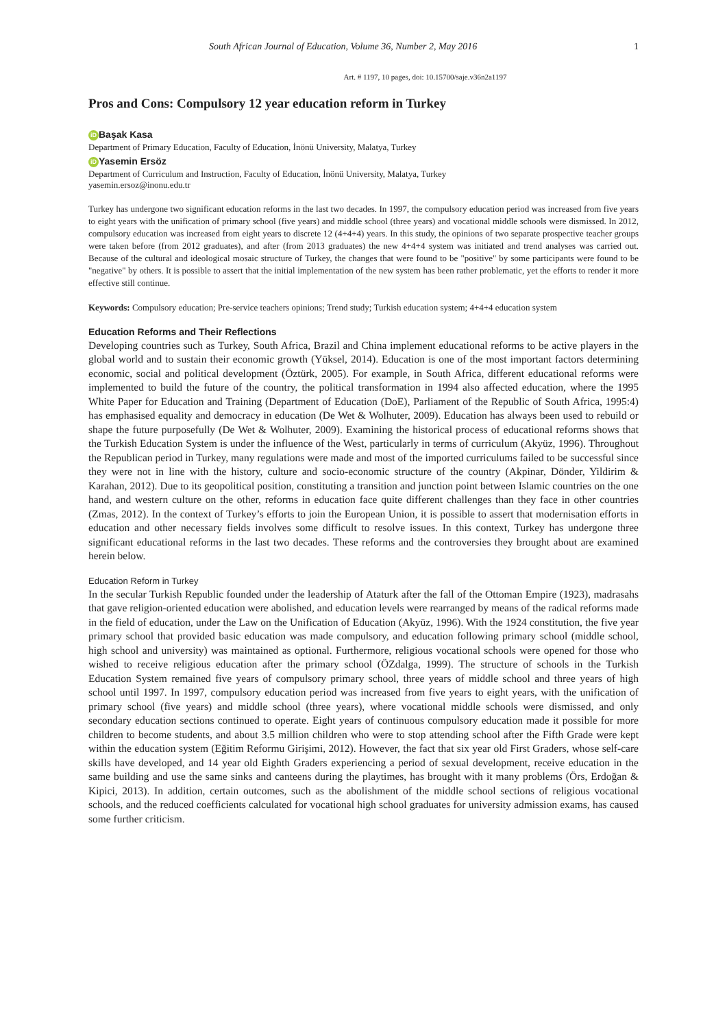South African Journal of Education, Volume 36, Number 2, May 2016 1
Art. # 1197, 10 pages, doi: 10.15700/saje.v36n2a1197
Pros and Cons: Compulsory 12 year education reform in Turkey
iD Başak Kasa
Department of Primary Education, Faculty of Education, İnönü University, Malatya, Turkey
iD Yasemin Ersöz
Department of Curriculum and Instruction, Faculty of Education, İnönü University, Malatya, Turkey
yasemin.ersoz@inonu.edu.tr
Turkey has undergone two significant education reforms in the last two decades. In 1997, the compulsory education period was increased from five years to eight years with the unification of primary school (five years) and middle school (three years) and vocational middle schools were dismissed. In 2012, compulsory education was increased from eight years to discrete 12 (4+4+4) years. In this study, the opinions of two separate prospective teacher groups were taken before (from 2012 graduates), and after (from 2013 graduates) the new 4+4+4 system was initiated and trend analyses was carried out. Because of the cultural and ideological mosaic structure of Turkey, the changes that were found to be "positive" by some participants were found to be "negative" by others. It is possible to assert that the initial implementation of the new system has been rather problematic, yet the efforts to render it more effective still continue.
Keywords: Compulsory education; Pre-service teachers opinions; Trend study; Turkish education system; 4+4+4 education system
Education Reforms and Their Reflections
Developing countries such as Turkey, South Africa, Brazil and China implement educational reforms to be active players in the global world and to sustain their economic growth (Yüksel, 2014). Education is one of the most important factors determining economic, social and political development (Öztürk, 2005). For example, in South Africa, different educational reforms were implemented to build the future of the country, the political transformation in 1994 also affected education, where the 1995 White Paper for Education and Training (Department of Education (DoE), Parliament of the Republic of South Africa, 1995:4) has emphasised equality and democracy in education (De Wet & Wolhuter, 2009). Education has always been used to rebuild or shape the future purposefully (De Wet & Wolhuter, 2009). Examining the historical process of educational reforms shows that the Turkish Education System is under the influence of the West, particularly in terms of curriculum (Akyüz, 1996). Throughout the Republican period in Turkey, many regulations were made and most of the imported curriculums failed to be successful since they were not in line with the history, culture and socio-economic structure of the country (Akpinar, Dönder, Yildirim & Karahan, 2012). Due to its geopolitical position, constituting a transition and junction point between Islamic countries on the one hand, and western culture on the other, reforms in education face quite different challenges than they face in other countries (Zmas, 2012). In the context of Turkey’s efforts to join the European Union, it is possible to assert that modernisation efforts in education and other necessary fields involves some difficult to resolve issues. In this context, Turkey has undergone three significant educational reforms in the last two decades. These reforms and the controversies they brought about are examined herein below.
Education Reform in Turkey
In the secular Turkish Republic founded under the leadership of Ataturk after the fall of the Ottoman Empire (1923), madrasahs that gave religion-oriented education were abolished, and education levels were rearranged by means of the radical reforms made in the field of education, under the Law on the Unification of Education (Akyüz, 1996). With the 1924 constitution, the five year primary school that provided basic education was made compulsory, and education following primary school (middle school, high school and university) was maintained as optional. Furthermore, religious vocational schools were opened for those who wished to receive religious education after the primary school (ÖZdalga, 1999). The structure of schools in the Turkish Education System remained five years of compulsory primary school, three years of middle school and three years of high school until 1997. In 1997, compulsory education period was increased from five years to eight years, with the unification of primary school (five years) and middle school (three years), where vocational middle schools were dismissed, and only secondary education sections continued to operate. Eight years of continuous compulsory education made it possible for more children to become students, and about 3.5 million children who were to stop attending school after the Fifth Grade were kept within the education system (Eğitim Reformu Girişimi, 2012). However, the fact that six year old First Graders, whose self-care skills have developed, and 14 year old Eighth Graders experiencing a period of sexual development, receive education in the same building and use the same sinks and canteens during the playtimes, has brought with it many problems (Örs, Erdoğan & Kipici, 2013). In addition, certain outcomes, such as the abolishment of the middle school sections of religious vocational schools, and the reduced coefficients calculated for vocational high school graduates for university admission exams, has caused some further criticism.